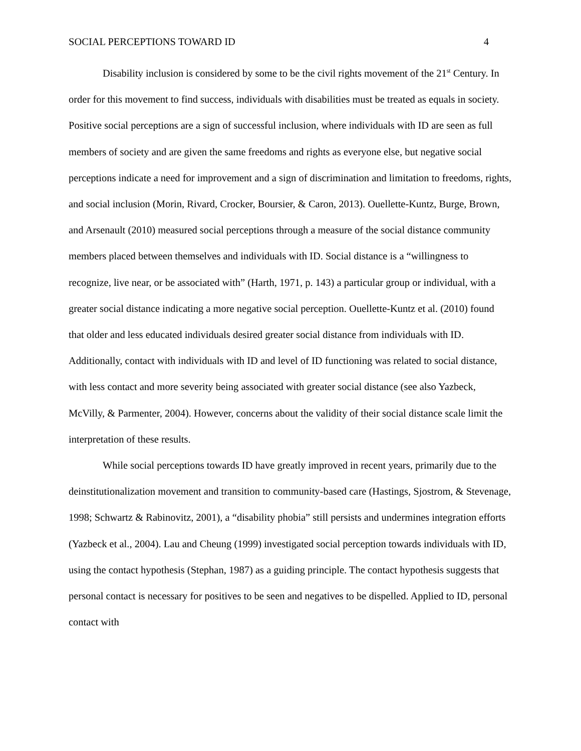SOCIAL PERCEPTIONS TOWARD ID 4
Disability inclusion is considered by some to be the civil rights movement of the 21<sup>st</sup> Century. In order for this movement to find success, individuals with disabilities must be treated as equals in society. Positive social perceptions are a sign of successful inclusion, where individuals with ID are seen as full members of society and are given the same freedoms and rights as everyone else, but negative social perceptions indicate a need for improvement and a sign of discrimination and limitation to freedoms, rights, and social inclusion (Morin, Rivard, Crocker, Boursier, & Caron, 2013). Ouellette-Kuntz, Burge, Brown, and Arsenault (2010) measured social perceptions through a measure of the social distance community members placed between themselves and individuals with ID. Social distance is a “willingness to recognize, live near, or be associated with” (Harth, 1971, p. 143) a particular group or individual, with a greater social distance indicating a more negative social perception. Ouellette-Kuntz et al. (2010) found that older and less educated individuals desired greater social distance from individuals with ID. Additionally, contact with individuals with ID and level of ID functioning was related to social distance, with less contact and more severity being associated with greater social distance (see also Yazbeck, McVilly, & Parmenter, 2004). However, concerns about the validity of their social distance scale limit the interpretation of these results.
While social perceptions towards ID have greatly improved in recent years, primarily due to the deinstitutionalization movement and transition to community-based care (Hastings, Sjostrom, & Stevenage, 1998; Schwartz & Rabinovitz, 2001), a “disability phobia” still persists and undermines integration efforts (Yazbeck et al., 2004). Lau and Cheung (1999) investigated social perception towards individuals with ID, using the contact hypothesis (Stephan, 1987) as a guiding principle. The contact hypothesis suggests that personal contact is necessary for positives to be seen and negatives to be dispelled. Applied to ID, personal contact with